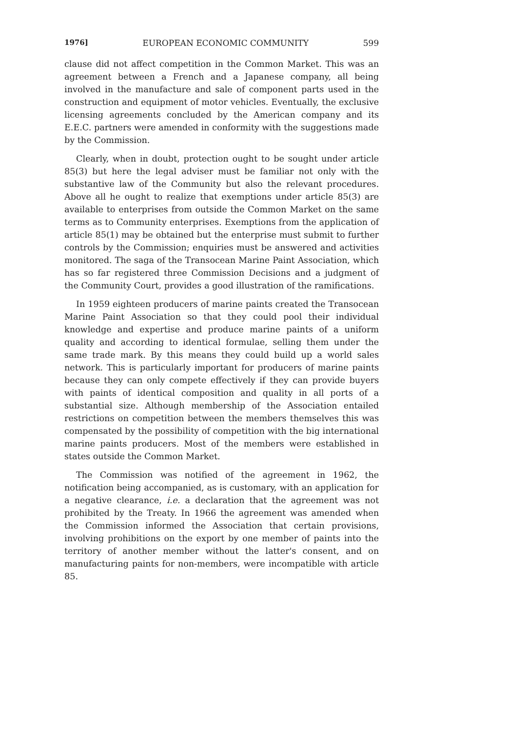1976] EUROPEAN ECONOMIC COMMUNITY 599
clause did not affect competition in the Common Market. This was an agreement between a French and a Japanese company, all being involved in the manufacture and sale of component parts used in the construction and equipment of motor vehicles. Eventually, the exclusive licensing agreements concluded by the American company and its E.E.C. partners were amended in conformity with the suggestions made by the Commission.
Clearly, when in doubt, protection ought to be sought under article 85(3) but here the legal adviser must be familiar not only with the substantive law of the Community but also the relevant procedures. Above all he ought to realize that exemptions under article 85(3) are available to enterprises from outside the Common Market on the same terms as to Community enterprises. Exemptions from the application of article 85(1) may be obtained but the enterprise must submit to further controls by the Commission; enquiries must be answered and activities monitored. The saga of the Transocean Marine Paint Association, which has so far registered three Commission Decisions and a judgment of the Community Court, provides a good illustration of the ramifications.
In 1959 eighteen producers of marine paints created the Transocean Marine Paint Association so that they could pool their individual knowledge and expertise and produce marine paints of a uniform quality and according to identical formulae, selling them under the same trade mark. By this means they could build up a world sales network. This is particularly important for producers of marine paints because they can only compete effectively if they can provide buyers with paints of identical composition and quality in all ports of a substantial size. Although membership of the Association entailed restrictions on competition between the members themselves this was compensated by the possibility of competition with the big international marine paints producers. Most of the members were established in states outside the Common Market.
The Commission was notified of the agreement in 1962, the notification being accompanied, as is customary, with an application for a negative clearance, i.e. a declaration that the agreement was not prohibited by the Treaty. In 1966 the agreement was amended when the Commission informed the Association that certain provisions, involving prohibitions on the export by one member of paints into the territory of another member without the latter's consent, and on manufacturing paints for non-members, were incompatible with article 85.